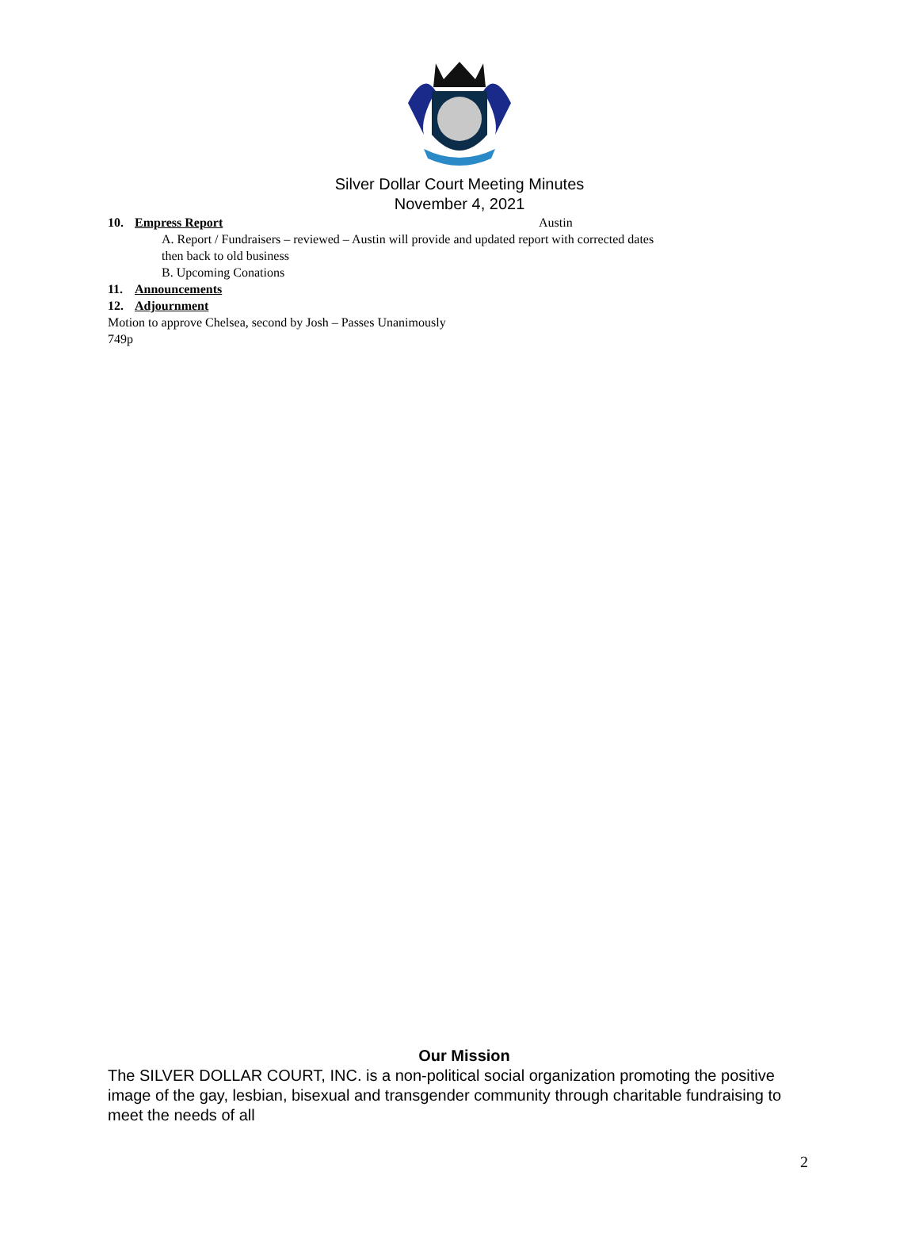Silver Dollar Court Meeting Minutes
November 4, 2021
10. Empress Report Austin
A. Report / Fundraisers – reviewed – Austin will provide and updated report with corrected dates
then back to old business
B. Upcoming Conations
11. Announcements
12. Adjournment
Motion to approve Chelsea, second by Josh – Passes Unanimously
749p
Our Mission
The SILVER DOLLAR COURT, INC. is a non-political social organization promoting the positive image of the gay, lesbian, bisexual and transgender community through charitable fundraising to meet the needs of all
2